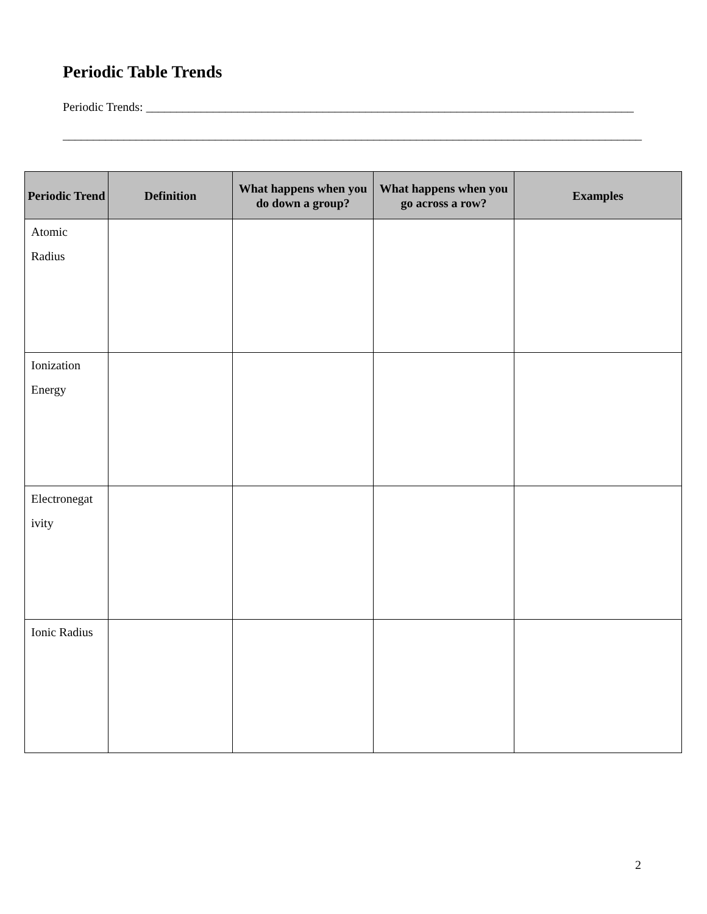Periodic Table Trends
Periodic Trends: ________________________________________________________________________________
_______________________________________________________________________________________________
| Periodic Trend | Definition | What happens when you do down a group? | What happens when you go across a row? | Examples |
| --- | --- | --- | --- | --- |
| Atomic Radius | | | | |
| Ionization Energy | | | | |
| Electronegat ivity | | | | |
| Ionic Radius | | | | |
2